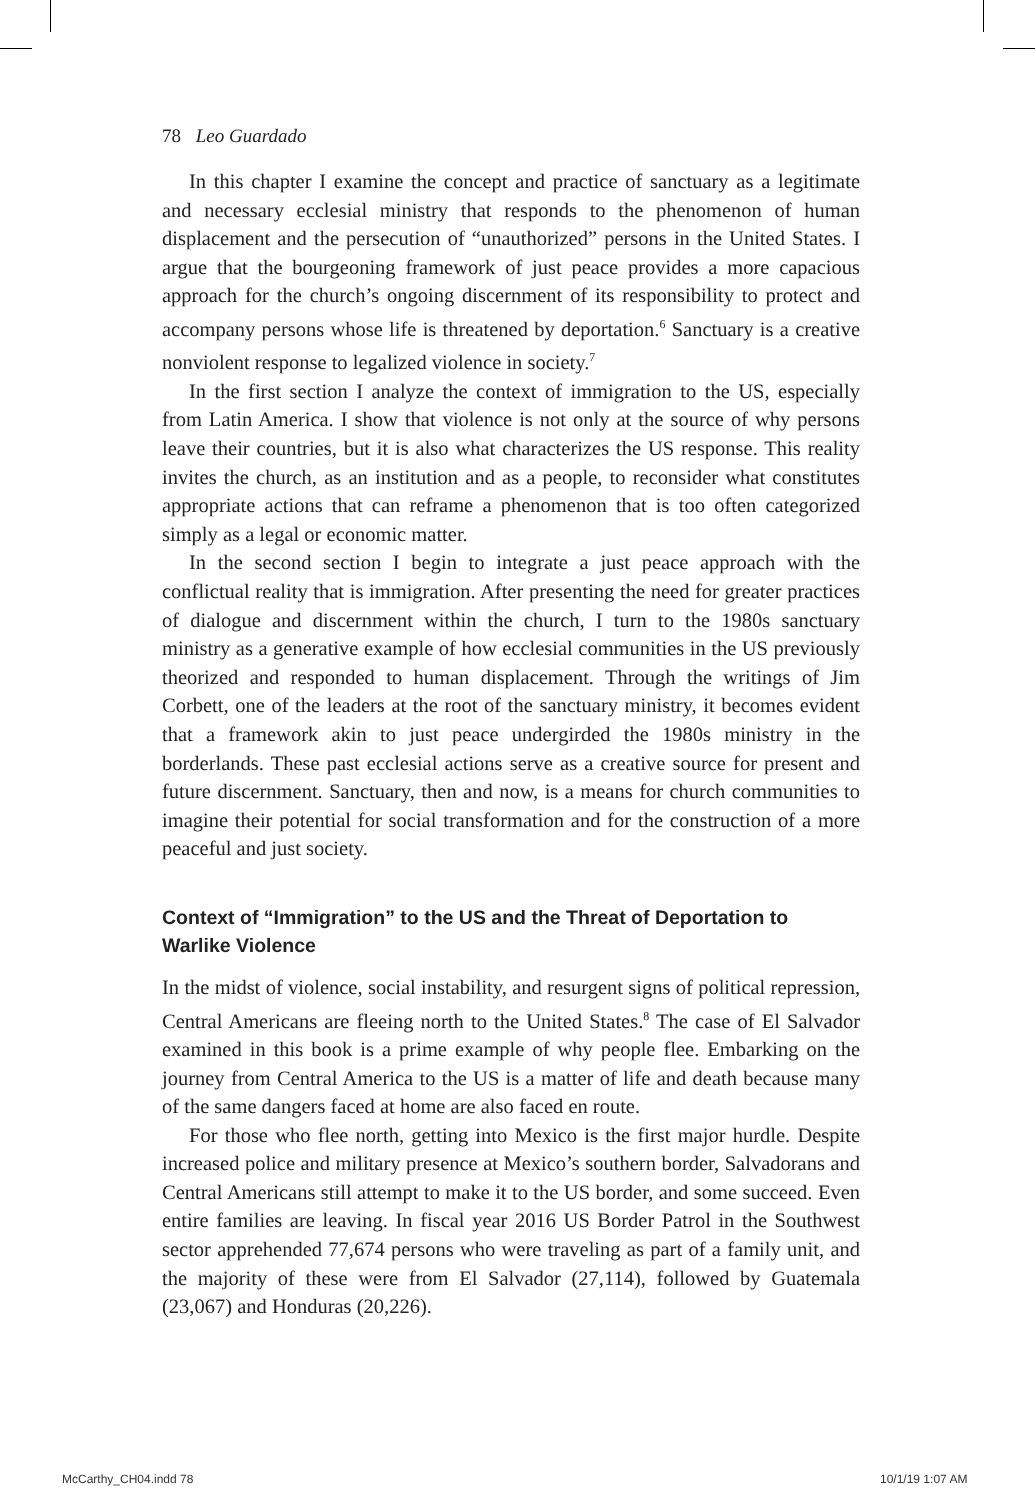78 Leo Guardado
In this chapter I examine the concept and practice of sanctuary as a legitimate and necessary ecclesial ministry that responds to the phenomenon of human displacement and the persecution of “unauthorized” persons in the United States. I argue that the bourgeoning framework of just peace provides a more capacious approach for the church’s ongoing discernment of its responsibility to protect and accompany persons whose life is threatened by deportation.<sup>6</sup> Sanctuary is a creative nonviolent response to legalized violence in society.<sup>7</sup>
In the first section I analyze the context of immigration to the US, especially from Latin America. I show that violence is not only at the source of why persons leave their countries, but it is also what characterizes the US response. This reality invites the church, as an institution and as a people, to reconsider what constitutes appropriate actions that can reframe a phenomenon that is too often categorized simply as a legal or economic matter.
In the second section I begin to integrate a just peace approach with the conflictual reality that is immigration. After presenting the need for greater practices of dialogue and discernment within the church, I turn to the 1980s sanctuary ministry as a generative example of how ecclesial communities in the US previously theorized and responded to human displacement. Through the writings of Jim Corbett, one of the leaders at the root of the sanctuary ministry, it becomes evident that a framework akin to just peace undergirded the 1980s ministry in the borderlands. These past ecclesial actions serve as a creative source for present and future discernment. Sanctuary, then and now, is a means for church communities to imagine their potential for social transformation and for the construction of a more peaceful and just society.
Context of “Immigration” to the US and the Threat of Deportation to Warlike Violence
In the midst of violence, social instability, and resurgent signs of political repression, Central Americans are fleeing north to the United States.<sup>8</sup> The case of El Salvador examined in this book is a prime example of why people flee. Embarking on the journey from Central America to the US is a matter of life and death because many of the same dangers faced at home are also faced en route.
For those who flee north, getting into Mexico is the first major hurdle. Despite increased police and military presence at Mexico’s southern border, Salvadorans and Central Americans still attempt to make it to the US border, and some succeed. Even entire families are leaving. In fiscal year 2016 US Border Patrol in the Southwest sector apprehended 77,674 persons who were traveling as part of a family unit, and the majority of these were from El Salvador (27,114), followed by Guatemala (23,067) and Honduras (20,226).
McCarthy_CH04.indd 78 10/1/19 1:07 AM